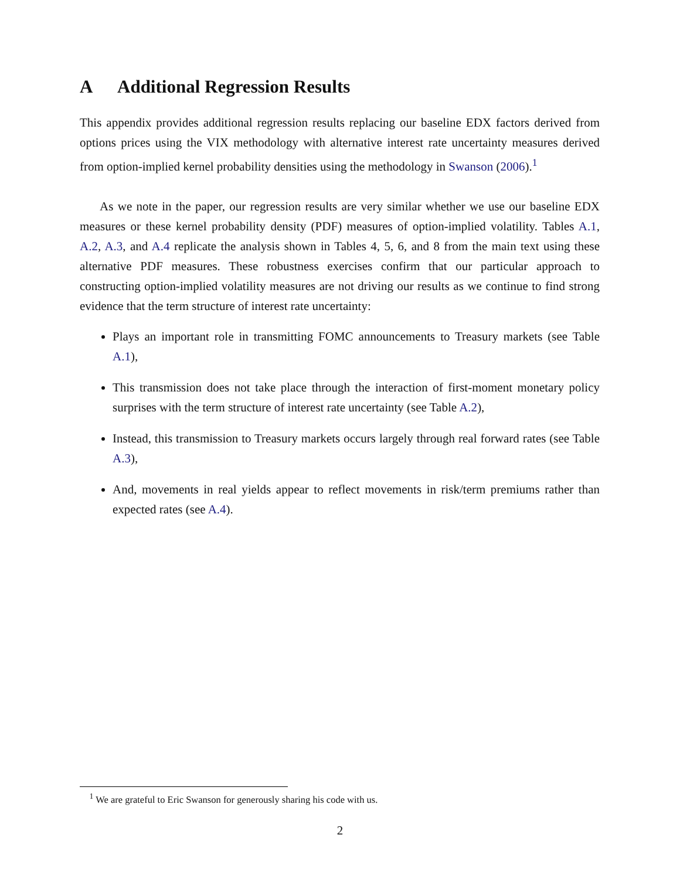A Additional Regression Results
This appendix provides additional regression results replacing our baseline EDX factors derived from options prices using the VIX methodology with alternative interest rate uncertainty measures derived from option-implied kernel probability densities using the methodology in Swanson (2006).<sup>1</sup>
As we note in the paper, our regression results are very similar whether we use our baseline EDX measures or these kernel probability density (PDF) measures of option-implied volatility. Tables A.1, A.2, A.3, and A.4 replicate the analysis shown in Tables 4, 5, 6, and 8 from the main text using these alternative PDF measures. These robustness exercises confirm that our particular approach to constructing option-implied volatility measures are not driving our results as we continue to find strong evidence that the term structure of interest rate uncertainty:
Plays an important role in transmitting FOMC announcements to Treasury markets (see Table A.1),
This transmission does not take place through the interaction of first-moment monetary policy surprises with the term structure of interest rate uncertainty (see Table A.2),
Instead, this transmission to Treasury markets occurs largely through real forward rates (see Table A.3),
And, movements in real yields appear to reflect movements in risk/term premiums rather than expected rates (see A.4).
<sup>1</sup> We are grateful to Eric Swanson for generously sharing his code with us.
2